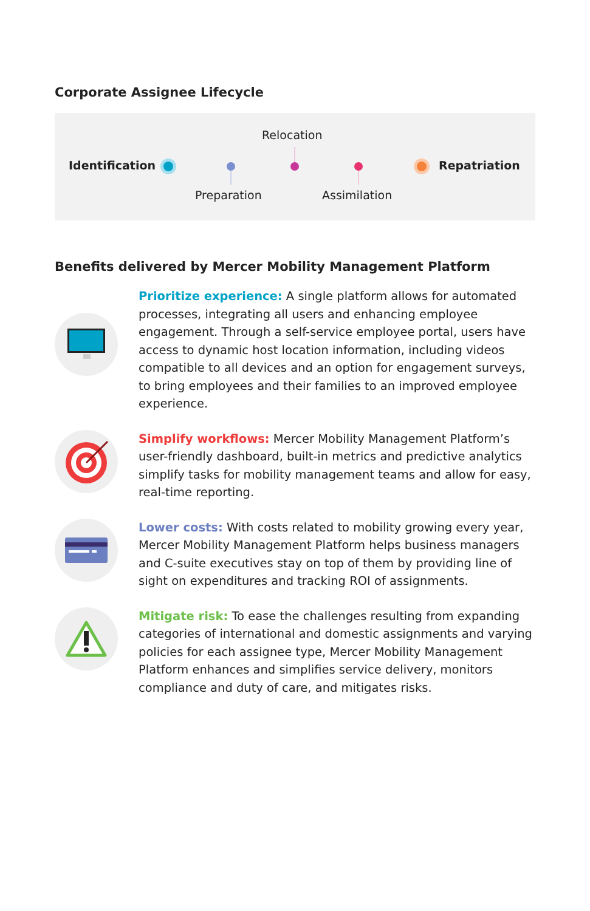Corporate Assignee Lifecycle
Relocation
Identification Repatriation
Preparation Assimilation
Benefits delivered by Mercer Mobility Management Platform
Prioritize experience: A single platform allows for automated processes, integrating all users and enhancing employee engagement. Through a self-service employee portal, users have access to dynamic host location information, including videos compatible to all devices and an option for engagement surveys, to bring employees and their families to an improved employee experience.
Simplify workflows: Mercer Mobility Management Platform’s user-friendly dashboard, built-in metrics and predictive analytics simplify tasks for mobility management teams and allow for easy, real-time reporting.
Lower costs: With costs related to mobility growing every year, Mercer Mobility Management Platform helps business managers and C-suite executives stay on top of them by providing line of sight on expenditures and tracking ROI of assignments.
Mitigate risk: To ease the challenges resulting from expanding categories of international and domestic assignments and varying policies for each assignee type, Mercer Mobility Management Platform enhances and simplifies service delivery, monitors compliance and duty of care, and mitigates risks.